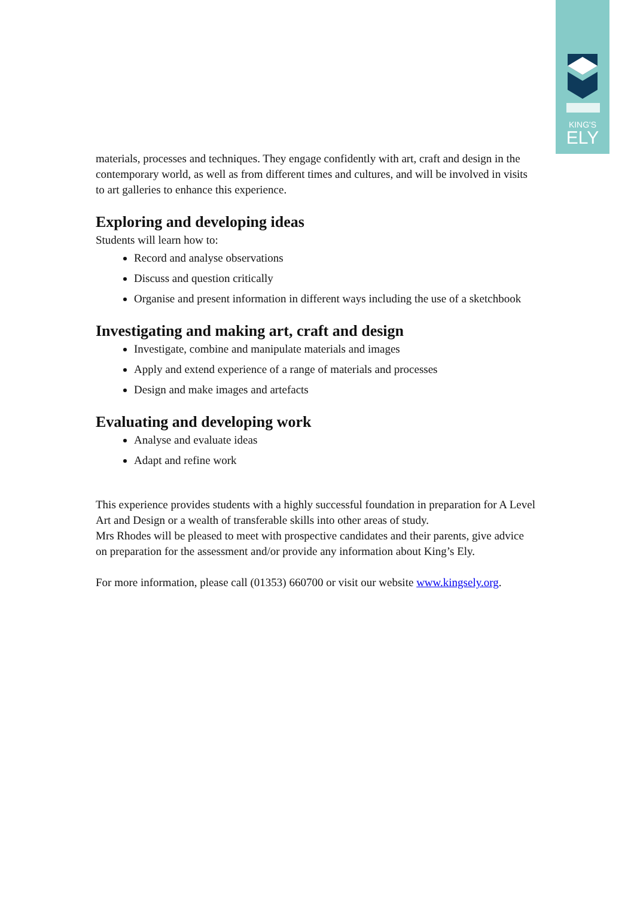KING'S
ELY
materials, processes and techniques. They engage confidently with art, craft and design in the contemporary world, as well as from different times and cultures, and will be involved in visits to art galleries to enhance this experience.
Exploring and developing ideas
Students will learn how to:
Record and analyse observations
Discuss and question critically
Organise and present information in different ways including the use of a sketchbook
Investigating and making art, craft and design
Investigate, combine and manipulate materials and images
Apply and extend experience of a range of materials and processes
Design and make images and artefacts
Evaluating and developing work
Analyse and evaluate ideas
Adapt and refine work
This experience provides students with a highly successful foundation in preparation for A Level Art and Design or a wealth of transferable skills into other areas of study.
Mrs Rhodes will be pleased to meet with prospective candidates and their parents, give advice on preparation for the assessment and/or provide any information about King’s Ely.
For more information, please call (01353) 660700 or visit our website www.kingsely.org.